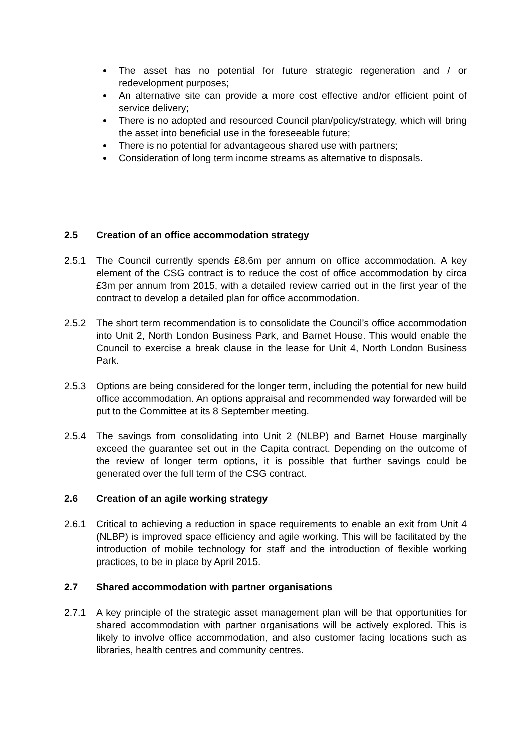The asset has no potential for future strategic regeneration and / or redevelopment purposes;
An alternative site can provide a more cost effective and/or efficient point of service delivery;
There is no adopted and resourced Council plan/policy/strategy, which will bring the asset into beneficial use in the foreseeable future;
There is no potential for advantageous shared use with partners;
Consideration of long term income streams as alternative to disposals.
2.5 Creation of an office accommodation strategy
2.5.1 The Council currently spends £8.6m per annum on office accommodation. A key element of the CSG contract is to reduce the cost of office accommodation by circa £3m per annum from 2015, with a detailed review carried out in the first year of the contract to develop a detailed plan for office accommodation.
2.5.2 The short term recommendation is to consolidate the Council’s office accommodation into Unit 2, North London Business Park, and Barnet House. This would enable the Council to exercise a break clause in the lease for Unit 4, North London Business Park.
2.5.3 Options are being considered for the longer term, including the potential for new build office accommodation. An options appraisal and recommended way forwarded will be put to the Committee at its 8 September meeting.
2.5.4 The savings from consolidating into Unit 2 (NLBP) and Barnet House marginally exceed the guarantee set out in the Capita contract. Depending on the outcome of the review of longer term options, it is possible that further savings could be generated over the full term of the CSG contract.
2.6 Creation of an agile working strategy
2.6.1 Critical to achieving a reduction in space requirements to enable an exit from Unit 4 (NLBP) is improved space efficiency and agile working. This will be facilitated by the introduction of mobile technology for staff and the introduction of flexible working practices, to be in place by April 2015.
2.7 Shared accommodation with partner organisations
2.7.1 A key principle of the strategic asset management plan will be that opportunities for shared accommodation with partner organisations will be actively explored. This is likely to involve office accommodation, and also customer facing locations such as libraries, health centres and community centres.